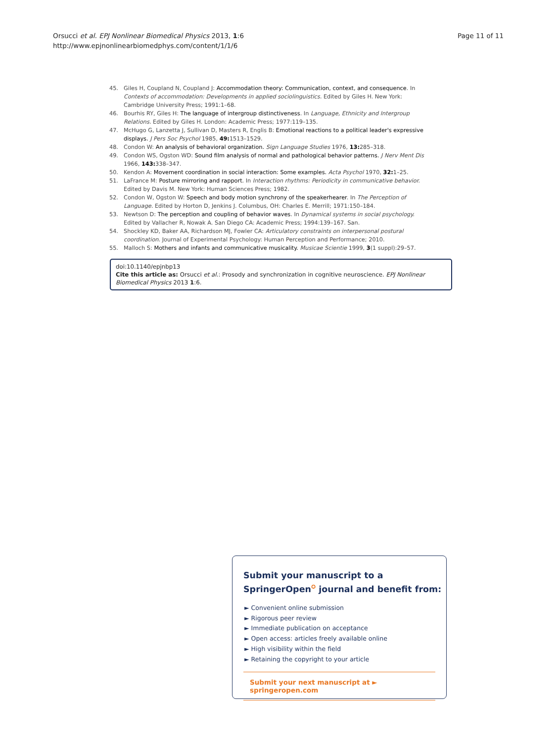Orsucci et al. EPJ Nonlinear Biomedical Physics 2013, 1:6
http://www.epjnonlinearbiomedphys.com/content/1/1/6
Page 11 of 11
45. Giles H, Coupland N, Coupland J: Accommodation theory: Communication, context, and consequence. In Contexts of accommodation: Developments in applied sociolinguistics. Edited by Giles H. New York: Cambridge University Press; 1991:1–68.
46. Bourhis RY, Giles H: The language of intergroup distinctiveness. In Language, Ethnicity and Intergroup Relations. Edited by Giles H. London: Academic Press; 1977:119–135.
47. McHugo G, Lanzetta J, Sullivan D, Masters R, Englis B: Emotional reactions to a political leader's expressive displays. J Pers Soc Psychol 1985, 49: 1513–1529.
48. Condon W: An analysis of behavioral organization. Sign Language Studies 1976, 13: 285–318.
49. Condon WS, Ogston WD: Sound film analysis of normal and pathological behavior patterns. J Nerv Ment Dis 1966, 143: 338–347.
50. Kendon A: Movement coordination in social interaction: Some examples. Acta Psychol 1970, 32: 1–25.
51. LaFrance M: Posture mirroring and rapport. In Interaction rhythms: Periodicity in communicative behavior. Edited by Davis M. New York: Human Sciences Press; 1982.
52. Condon W, Ogston W: Speech and body motion synchrony of the speakerhearer. In The Perception of Language. Edited by Horton D, Jenkins J. Columbus, OH: Charles E. Merrill; 1971:150–184.
53. Newtson D: The perception and coupling of behavior waves. In Dynamical systems in social psychology. Edited by Vallacher R, Nowak A. San Diego CA: Academic Press; 1994:139–167. San.
54. Shockley KD, Baker AA, Richardson MJ, Fowler CA: Articulatory constraints on interpersonal postural coordination. Journal of Experimental Psychology: Human Perception and Performance; 2010.
55. Malloch S: Mothers and infants and communicative musicality. Musicae Scientie 1999, 3(1 suppl):29–57.
doi:10.1140/epjnbp13
Cite this article as: Orsucci et al.: Prosody and synchronization in cognitive neuroscience. EPJ Nonlinear Biomedical Physics 2013 1:6.
Submit your manuscript to a SpringerOpen<sup>✪</sup> journal and benefit from:
► Convenient online submission
► Rigorous peer review
► Immediate publication on acceptance
► Open access: articles freely available online
► High visibility within the field
► Retaining the copyright to your article
Submit your next manuscript at ► springeropen.com